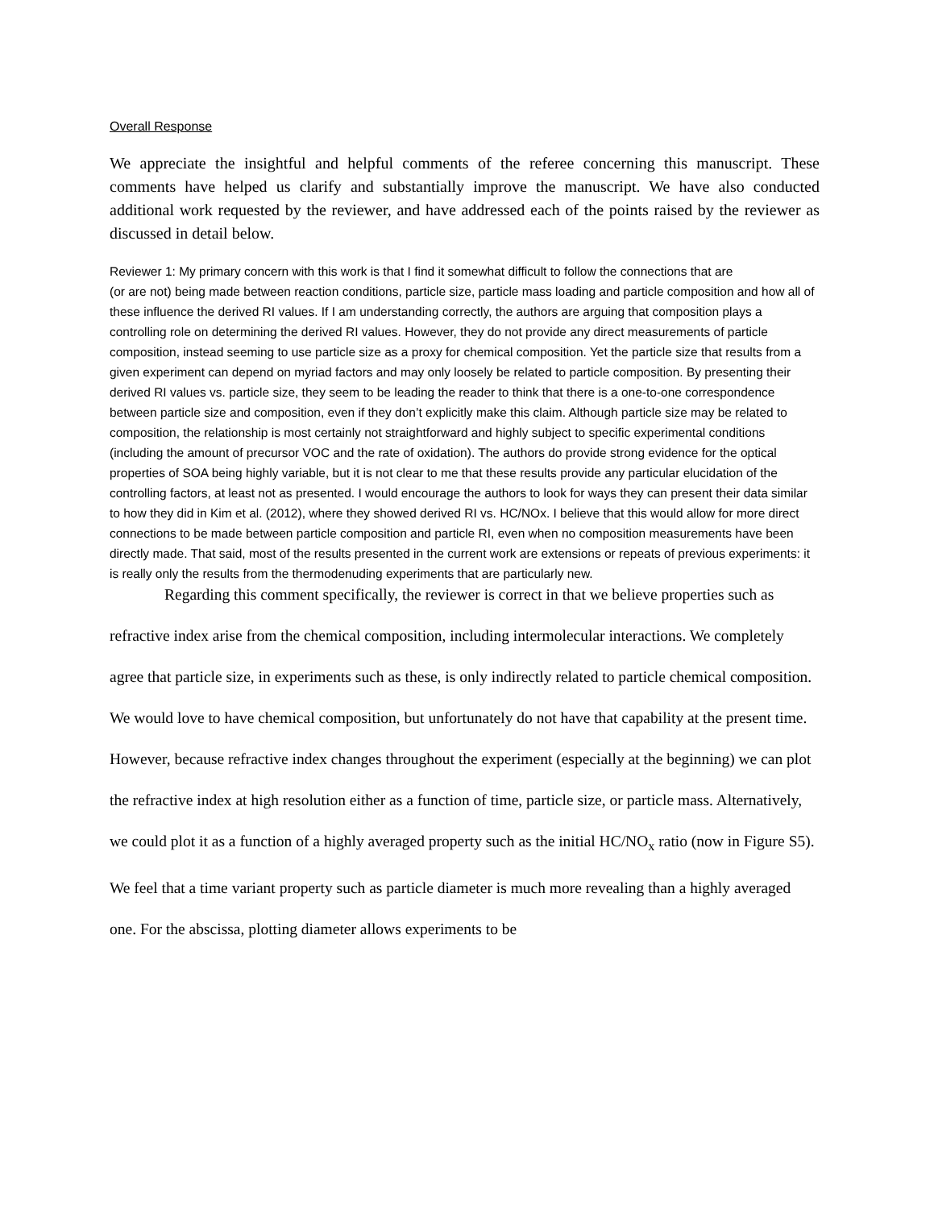Overall Response
We appreciate the insightful and helpful comments of the referee concerning this manuscript. These comments have helped us clarify and substantially improve the manuscript. We have also conducted additional work requested by the reviewer, and have addressed each of the points raised by the reviewer as discussed in detail below.
Reviewer 1: My primary concern with this work is that I find it somewhat difficult to follow the connections that are
(or are not) being made between reaction conditions, particle size, particle mass loading and particle composition and how all of these influence the derived RI values. If I am understanding correctly, the authors are arguing that composition plays a controlling role on determining the derived RI values. However, they do not provide any direct measurements of particle composition, instead seeming to use particle size as a proxy for chemical composition. Yet the particle size that results from a given experiment can depend on myriad factors and may only loosely be related to particle composition. By presenting their derived RI values vs. particle size, they seem to be leading the reader to think that there is a one-to-one correspondence between particle size and composition, even if they don’t explicitly make this claim. Although particle size may be related to composition, the relationship is most certainly not straightforward and highly subject to specific experimental conditions (including the amount of precursor VOC and the rate of oxidation). The authors do provide strong evidence for the optical properties of SOA being highly variable, but it is not clear to me that these results provide any particular elucidation of the controlling factors, at least not as presented. I would encourage the authors to look for ways they can present their data similar to how they did in Kim et al. (2012), where they showed derived RI vs. HC/NOx. I believe that this would allow for more direct connections to be made between particle composition and particle RI, even when no composition measurements have been directly made. That said, most of the results presented in the current work are extensions or repeats of previous experiments: it is really only the results from the thermodenuding experiments that are particularly new.
Regarding this comment specifically, the reviewer is correct in that we believe properties such as refractive index arise from the chemical composition, including intermolecular interactions. We completely agree that particle size, in experiments such as these, is only indirectly related to particle chemical composition. We would love to have chemical composition, but unfortunately do not have that capability at the present time. However, because refractive index changes throughout the experiment (especially at the beginning) we can plot the refractive index at high resolution either as a function of time, particle size, or particle mass. Alternatively, we could plot it as a function of a highly averaged property such as the initial HC/NO<sub>x</sub> ratio (now in Figure S5). We feel that a time variant property such as particle diameter is much more revealing than a highly averaged one. For the abscissa, plotting diameter allows experiments to be